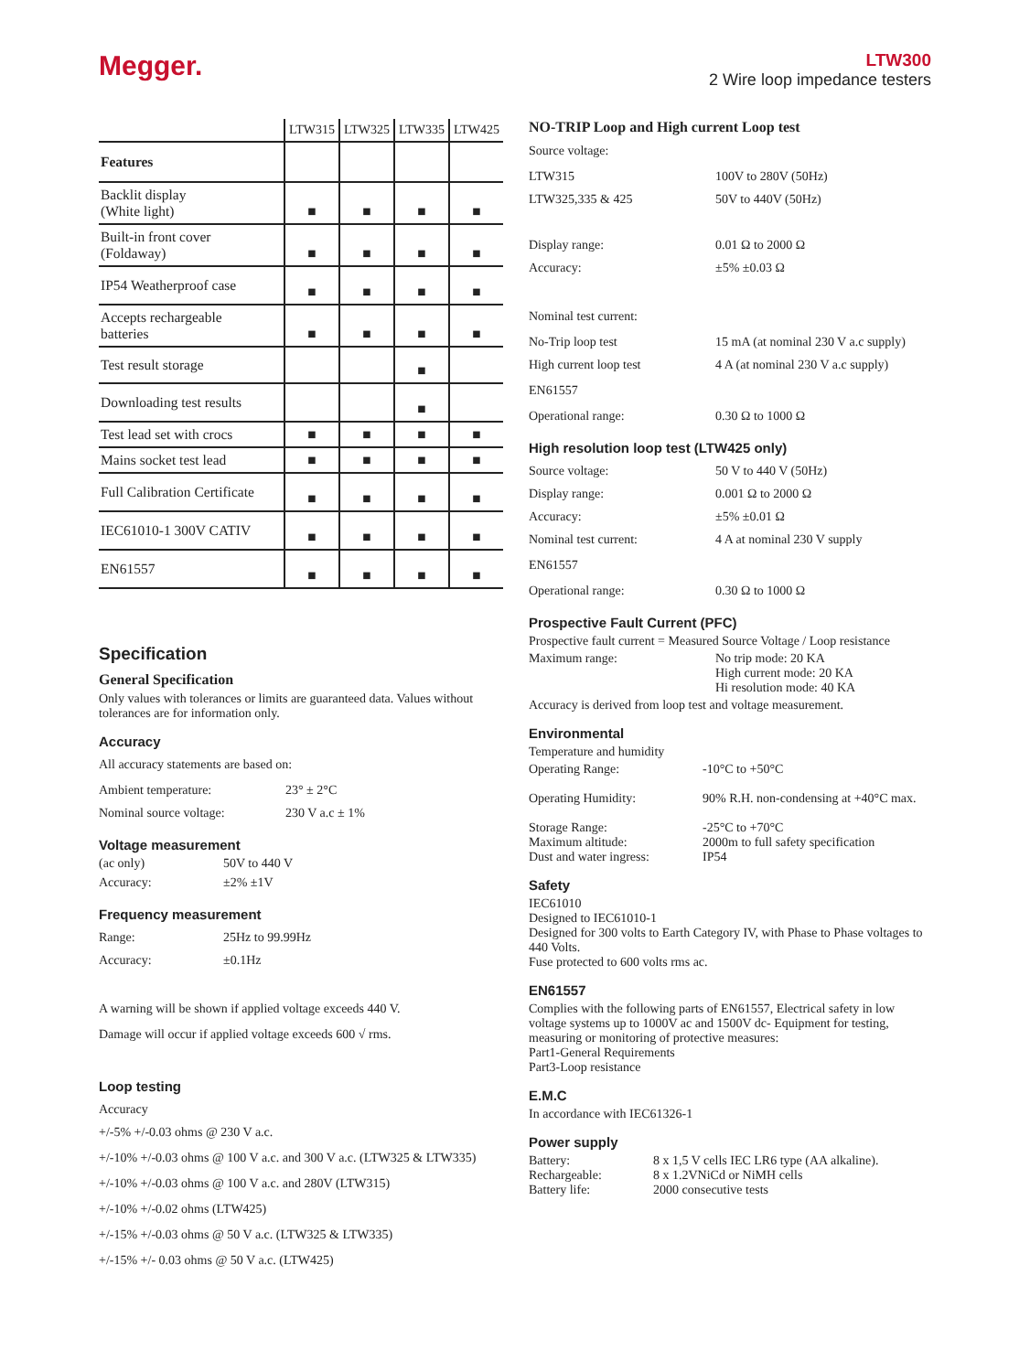Megger.
LTW300
2 Wire loop impedance testers
| | LTW315 | LTW325 | LTW335 | LTW425 |
| --- | --- | --- | --- | --- |
| Features | | | | |
| Backlit display (White light) | ■ | ■ | ■ | ■ |
| Built-in front cover (Foldaway) | ■ | ■ | ■ | ■ |
| IP54 Weatherproof case | ■ | ■ | ■ | ■ |
| Accepts rechargeable batteries | ■ | ■ | ■ | ■ |
| Test result storage | | | ■ | |
| Downloading test results | | | ■ | |
| Test lead set with crocs | ■ | ■ | ■ | ■ |
| Mains socket test lead | ■ | ■ | ■ | ■ |
| Full Calibration Certificate | ■ | ■ | ■ | ■ |
| IEC61010-1 300V CATIV | ■ | ■ | ■ | ■ |
| EN61557 | ■ | ■ | ■ | ■ |
Specification
General Specification
Only values with tolerances or limits are guaranteed data. Values without tolerances are for information only.
Accuracy
All accuracy statements are based on:
Ambient temperature: 23° ± 2°C
Nominal source voltage: 230 V a.c ± 1%
Voltage measurement
(ac only) 50V to 440 V
Accuracy: ±2% ±1V
Frequency measurement
Range: 25Hz to 99.99Hz
Accuracy: ±0.1Hz
A warning will be shown if applied voltage exceeds 440 V.
Damage will occur if applied voltage exceeds 600 √ rms.
Loop testing
Accuracy
+/-5% +/-0.03 ohms @ 230 V a.c.
+/-10% +/-0.03 ohms @ 100 V a.c. and 300 V a.c. (LTW325 & LTW335)
+/-10% +/-0.03 ohms @ 100 V a.c. and 280V (LTW315)
+/-10% +/-0.02 ohms (LTW425)
+/-15% +/-0.03 ohms @ 50 V a.c. (LTW325 & LTW335)
+/-15% +/- 0.03 ohms @ 50 V a.c. (LTW425)
NO-TRIP Loop and High current Loop test
Source voltage:
LTW315 100V to 280V (50Hz)
LTW325,335 & 425 50V to 440V (50Hz)
Display range: 0.01 Ω to 2000 Ω
Accuracy: ±5% ±0.03 Ω
Nominal test current:
No-Trip loop test 15 mA (at nominal 230 V a.c supply)
High current loop test 4 A (at nominal 230 V a.c supply)
EN61557
Operational range: 0.30 Ω to 1000 Ω
High resolution loop test (LTW425 only)
Source voltage: 50 V to 440 V (50Hz)
Display range: 0.001 Ω to 2000 Ω
Accuracy: ±5% ±0.01 Ω
Nominal test current: 4 A at nominal 230 V supply
EN61557
Operational range: 0.30 Ω to 1000 Ω
Prospective Fault Current (PFC)
Prospective fault current = Measured Source Voltage / Loop resistance
Maximum range: No trip mode: 20 KA
High current mode: 20 KA
Hi resolution mode: 40 KA
Accuracy is derived from loop test and voltage measurement.
Environmental
Temperature and humidity
Operating Range: -10°C to +50°C
Operating Humidity: 90% R.H. non-condensing at +40°C max.
Storage Range: -25°C to +70°C
Maximum altitude: 2000m to full safety specification
Dust and water ingress: IP54
Safety
IEC61010
Designed to IEC61010-1
Designed for 300 volts to Earth Category IV, with Phase to Phase voltages to 440 Volts.
Fuse protected to 600 volts rms ac.
EN61557
Complies with the following parts of EN61557, Electrical safety in low voltage systems up to 1000V ac and 1500V dc- Equipment for testing, measuring or monitoring of protective measures:
Part1-General Requirements
Part3-Loop resistance
E.M.C
In accordance with IEC61326-1
Power supply
Battery: 8 x 1,5 V cells IEC LR6 type (AA alkaline).
Rechargeable: 8 x 1.2VNiCd or NiMH cells
Battery life: 2000 consecutive tests